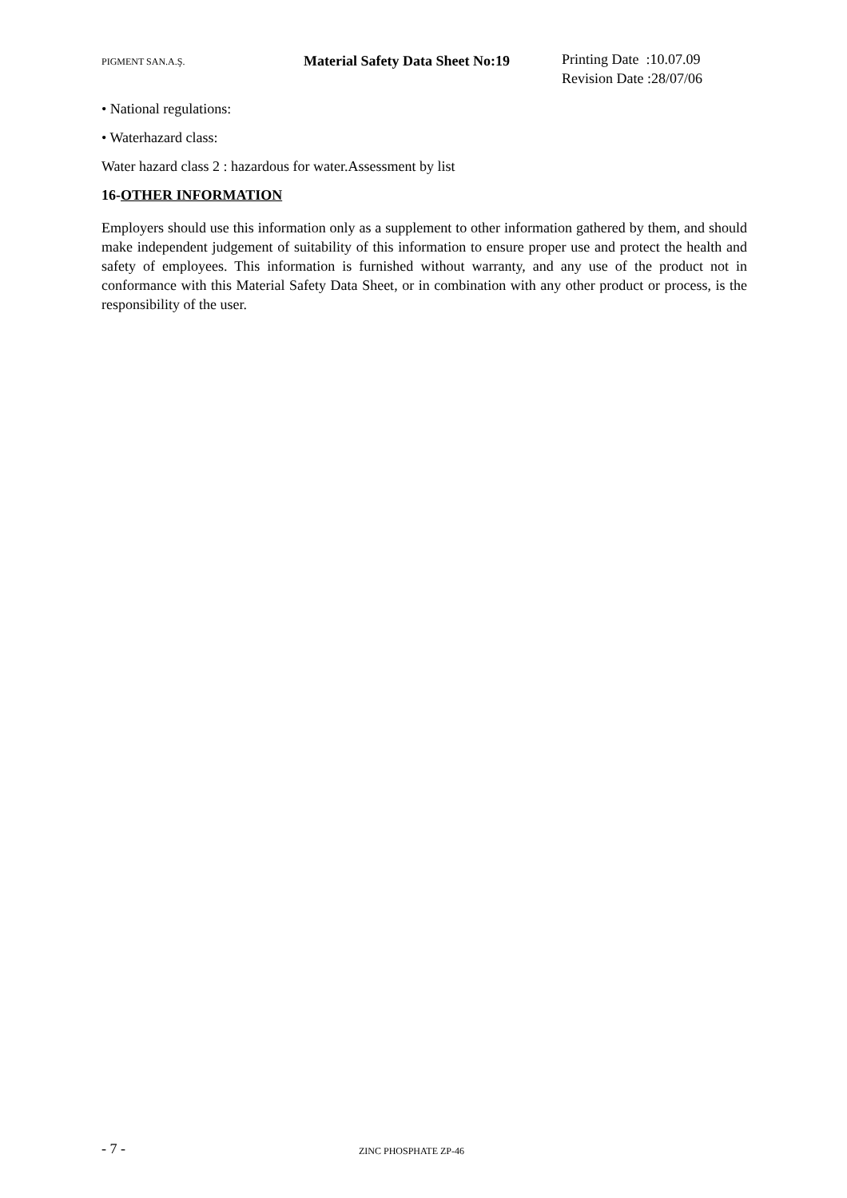PIGMENT SAN.A.Ş.
Material Safety Data Sheet No:19
Printing Date :10.07.09
Revision Date :28/07/06
• National regulations:
• Waterhazard class:
Water hazard class 2 : hazardous for water.Assessment by list
16-OTHER INFORMATION
Employers should use this information only as a supplement to other information gathered by them, and should make independent judgement of suitability of this information to ensure proper use and protect the health and safety of employees. This information is furnished without warranty, and any use of the product not in conformance with this Material Safety Data Sheet, or in combination with any other product or process, is the responsibility of the user.
- 7 -
ZINC PHOSPHATE ZP-46